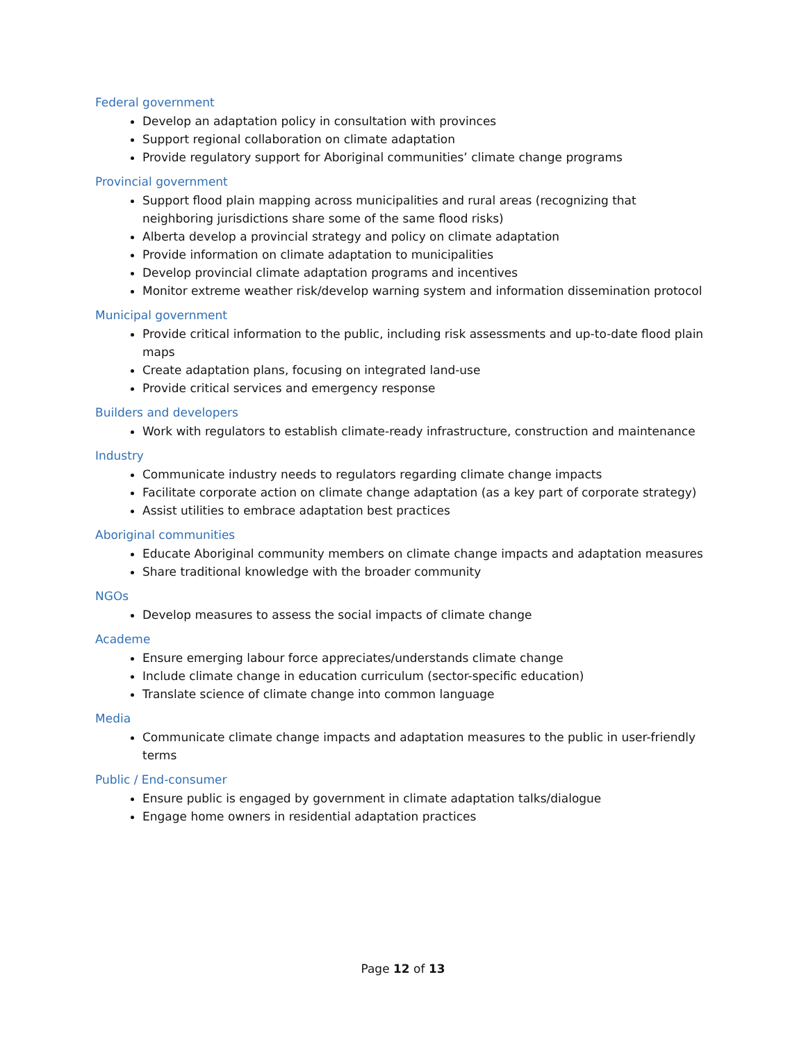Federal government
Develop an adaptation policy in consultation with provinces
Support regional collaboration on climate adaptation
Provide regulatory support for Aboriginal communities’ climate change programs
Provincial government
Support flood plain mapping across municipalities and rural areas (recognizing that neighboring jurisdictions share some of the same flood risks)
Alberta develop a provincial strategy and policy on climate adaptation
Provide information on climate adaptation to municipalities
Develop provincial climate adaptation programs and incentives
Monitor extreme weather risk/develop warning system and information dissemination protocol
Municipal government
Provide critical information to the public, including risk assessments and up-to-date flood plain maps
Create adaptation plans, focusing on integrated land-use
Provide critical services and emergency response
Builders and developers
Work with regulators to establish climate-ready infrastructure, construction and maintenance
Industry
Communicate industry needs to regulators regarding climate change impacts
Facilitate corporate action on climate change adaptation (as a key part of corporate strategy)
Assist utilities to embrace adaptation best practices
Aboriginal communities
Educate Aboriginal community members on climate change impacts and adaptation measures
Share traditional knowledge with the broader community
NGOs
Develop measures to assess the social impacts of climate change
Academe
Ensure emerging labour force appreciates/understands climate change
Include climate change in education curriculum (sector-specific education)
Translate science of climate change into common language
Media
Communicate climate change impacts and adaptation measures to the public in user-friendly terms
Public / End-consumer
Ensure public is engaged by government in climate adaptation talks/dialogue
Engage home owners in residential adaptation practices
Page 12 of 13